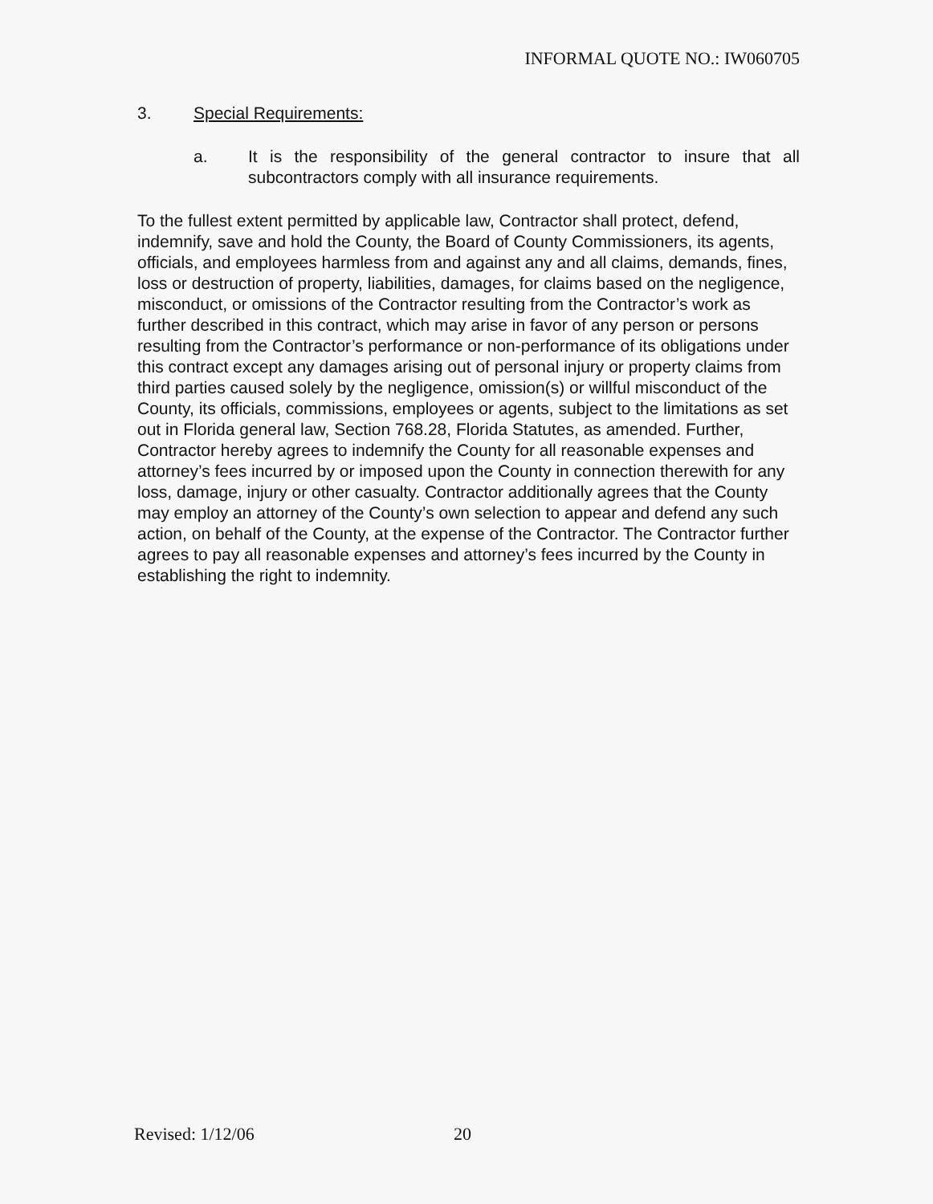INFORMAL QUOTE NO.: IW060705
3. Special Requirements:
a. It is the responsibility of the general contractor to insure that all subcontractors comply with all insurance requirements.
To the fullest extent permitted by applicable law, Contractor shall protect, defend, indemnify, save and hold the County, the Board of County Commissioners, its agents, officials, and employees harmless from and against any and all claims, demands, fines, loss or destruction of property, liabilities, damages, for claims based on the negligence, misconduct, or omissions of the Contractor resulting from the Contractor’s work as further described in this contract, which may arise in favor of any person or persons resulting from the Contractor’s performance or non-performance of its obligations under this contract except any damages arising out of personal injury or property claims from third parties caused solely by the negligence, omission(s) or willful misconduct of the County, its officials, commissions, employees or agents, subject to the limitations as set out in Florida general law, Section 768.28, Florida Statutes, as amended. Further, Contractor hereby agrees to indemnify the County for all reasonable expenses and attorney’s fees incurred by or imposed upon the County in connection therewith for any loss, damage, injury or other casualty. Contractor additionally agrees that the County may employ an attorney of the County’s own selection to appear and defend any such action, on behalf of the County, at the expense of the Contractor. The Contractor further agrees to pay all reasonable expenses and attorney’s fees incurred by the County in establishing the right to indemnity.
Revised: 1/12/06 20